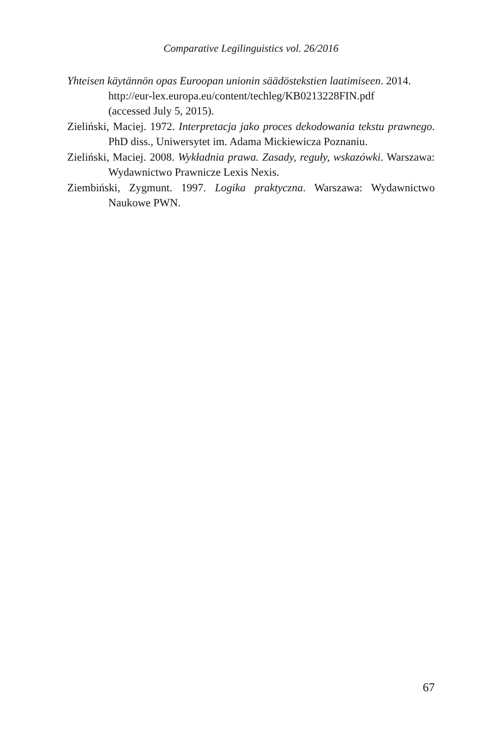Comparative Legilinguistics vol. 26/2016
Yhteisen käytännön opas Euroopan unionin säädöstekstien laatimiseen. 2014.
http://eur-lex.europa.eu/content/techleg/KB0213228FIN.pdf
(accessed July 5, 2015).
Zieliński, Maciej. 1972. Interpretacja jako proces dekodowania tekstu prawnego. PhD diss., Uniwersytet im. Adama Mickiewicza Poznaniu.
Zieliński, Maciej. 2008. Wykładnia prawa. Zasady, reguły, wskazówki. Warszawa: Wydawnictwo Prawnicze Lexis Nexis.
Ziembiński, Zygmunt. 1997. Logika praktyczna. Warszawa: Wydawnictwo Naukowe PWN.
67